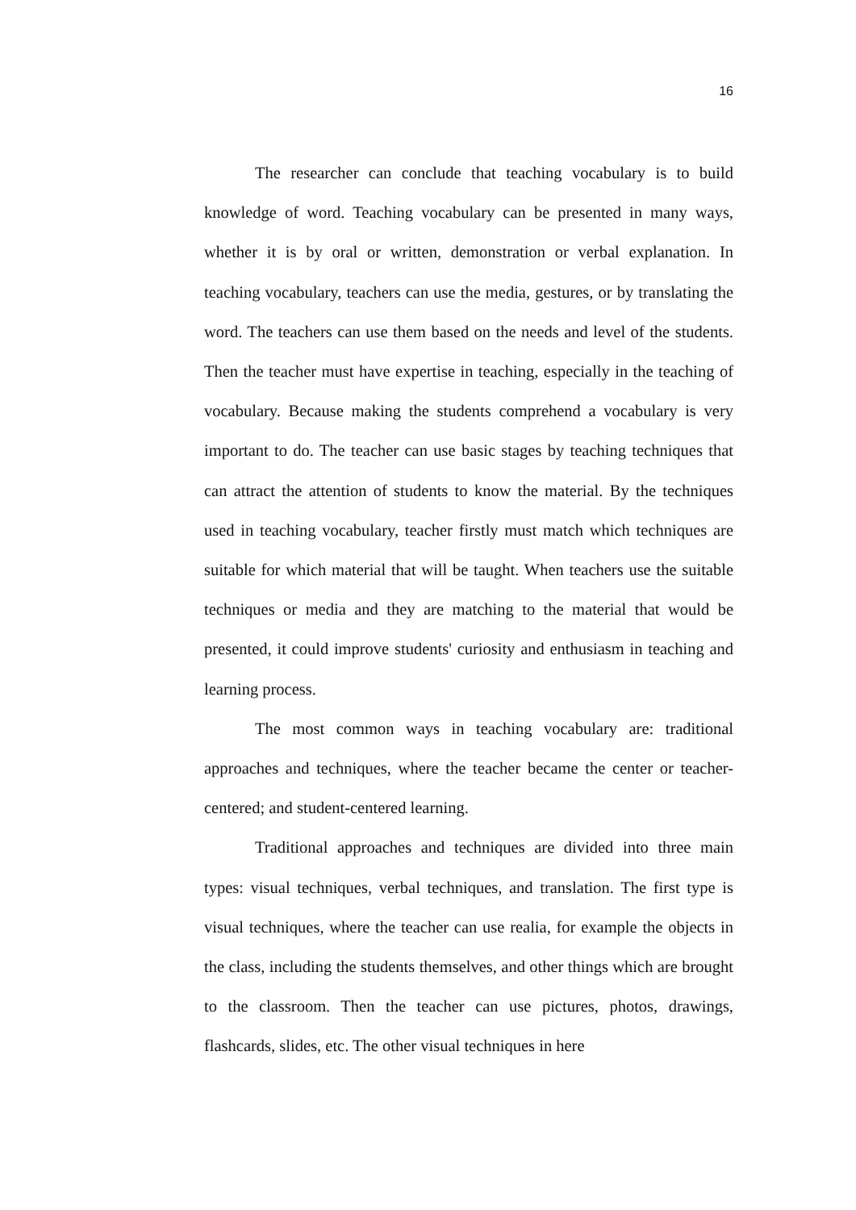16
The researcher can conclude that teaching vocabulary is to build knowledge of word. Teaching vocabulary can be presented in many ways, whether it is by oral or written, demonstration or verbal explanation. In teaching vocabulary, teachers can use the media, gestures, or by translating the word. The teachers can use them based on the needs and level of the students. Then the teacher must have expertise in teaching, especially in the teaching of vocabulary. Because making the students comprehend a vocabulary is very important to do. The teacher can use basic stages by teaching techniques that can attract the attention of students to know the material. By the techniques used in teaching vocabulary, teacher firstly must match which techniques are suitable for which material that will be taught. When teachers use the suitable techniques or media and they are matching to the material that would be presented, it could improve students' curiosity and enthusiasm in teaching and learning process.
The most common ways in teaching vocabulary are: traditional approaches and techniques, where the teacher became the center or teacher-centered; and student-centered learning.
Traditional approaches and techniques are divided into three main types: visual techniques, verbal techniques, and translation. The first type is visual techniques, where the teacher can use realia, for example the objects in the class, including the students themselves, and other things which are brought to the classroom. Then the teacher can use pictures, photos, drawings, flashcards, slides, etc. The other visual techniques in here